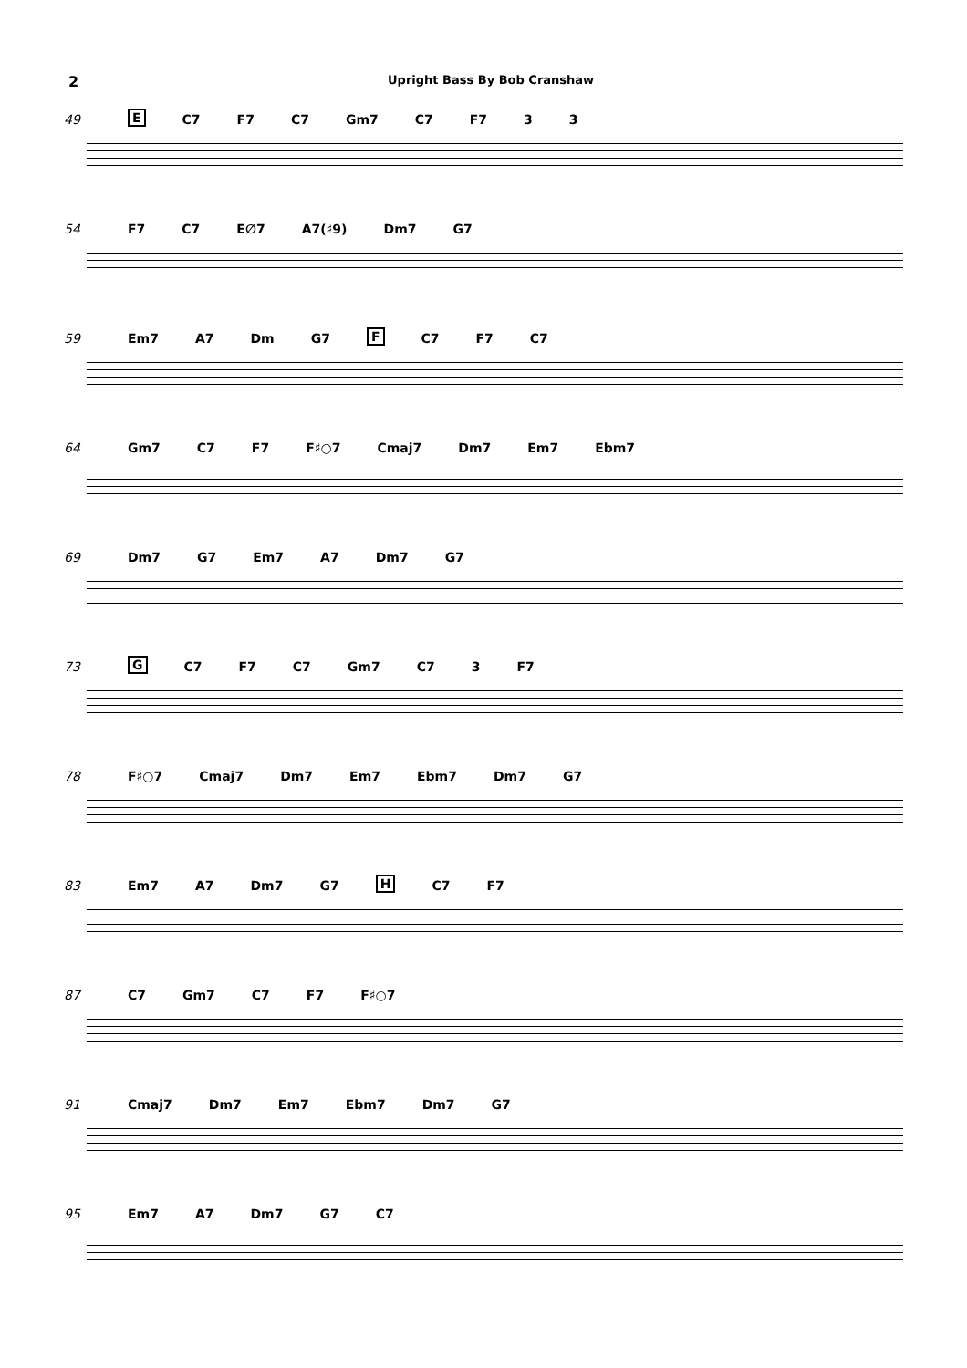2 Upright Bass By Bob Cranshaw
49 E C7 F7 C7 Gm7 C7 F7 3 3
54 F7 C7 E∅7 A7(♯9) Dm7 G7
59 Em7 A7 Dm G7 F C7 F7 C7
64 Gm7 C7 F7 F♯○7 Cmaj7 Dm7 Em7 Ebm7
69 Dm7 G7 Em7 A7 Dm7 G7
73 G C7 F7 C7 Gm7 C7 3 F7
78 F♯○7 Cmaj7 Dm7 Em7 Ebm7 Dm7 G7
83 Em7 A7 Dm7 G7 H C7 F7
87 C7 Gm7 C7 F7 F♯○7
91 Cmaj7 Dm7 Em7 Ebm7 Dm7 G7
95 Em7 A7 Dm7 G7 C7